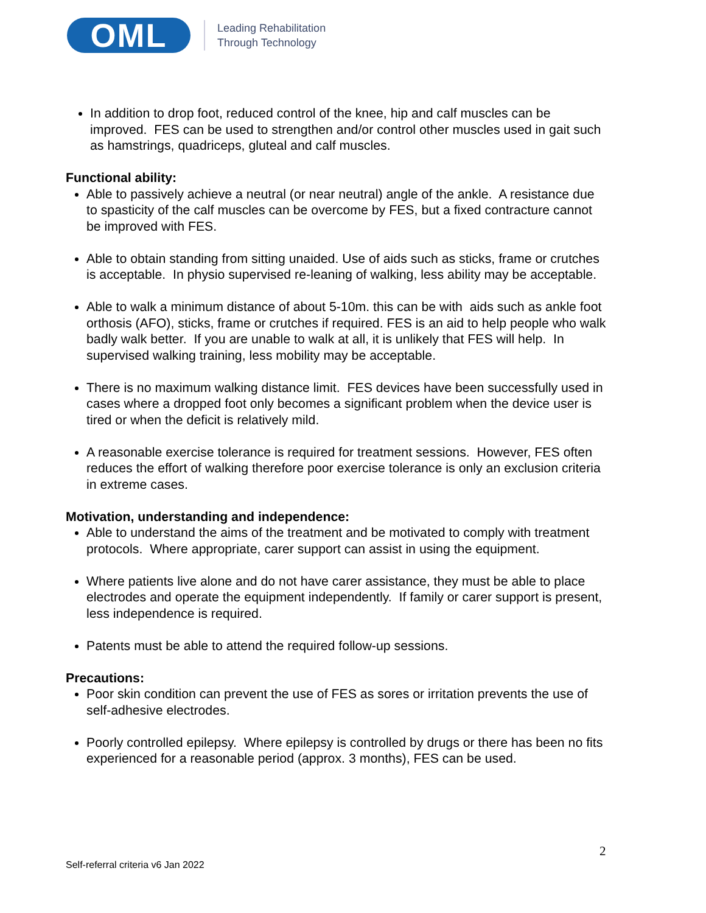OML
Leading Rehabilitation
Through Technology
In addition to drop foot, reduced control of the knee, hip and calf muscles can be improved. FES can be used to strengthen and/or control other muscles used in gait such as hamstrings, quadriceps, gluteal and calf muscles.
Functional ability:
Able to passively achieve a neutral (or near neutral) angle of the ankle. A resistance due to spasticity of the calf muscles can be overcome by FES, but a fixed contracture cannot be improved with FES.
Able to obtain standing from sitting unaided. Use of aids such as sticks, frame or crutches is acceptable. In physio supervised re-leaning of walking, less ability may be acceptable.
Able to walk a minimum distance of about 5-10m. this can be with aids such as ankle foot orthosis (AFO), sticks, frame or crutches if required. FES is an aid to help people who walk badly walk better. If you are unable to walk at all, it is unlikely that FES will help. In supervised walking training, less mobility may be acceptable.
There is no maximum walking distance limit. FES devices have been successfully used in cases where a dropped foot only becomes a significant problem when the device user is tired or when the deficit is relatively mild.
A reasonable exercise tolerance is required for treatment sessions. However, FES often reduces the effort of walking therefore poor exercise tolerance is only an exclusion criteria in extreme cases.
Motivation, understanding and independence:
Able to understand the aims of the treatment and be motivated to comply with treatment protocols. Where appropriate, carer support can assist in using the equipment.
Where patients live alone and do not have carer assistance, they must be able to place electrodes and operate the equipment independently. If family or carer support is present, less independence is required.
Patents must be able to attend the required follow-up sessions.
Precautions:
Poor skin condition can prevent the use of FES as sores or irritation prevents the use of self-adhesive electrodes.
Poorly controlled epilepsy. Where epilepsy is controlled by drugs or there has been no fits experienced for a reasonable period (approx. 3 months), FES can be used.
2
Self-referral criteria v6 Jan 2022